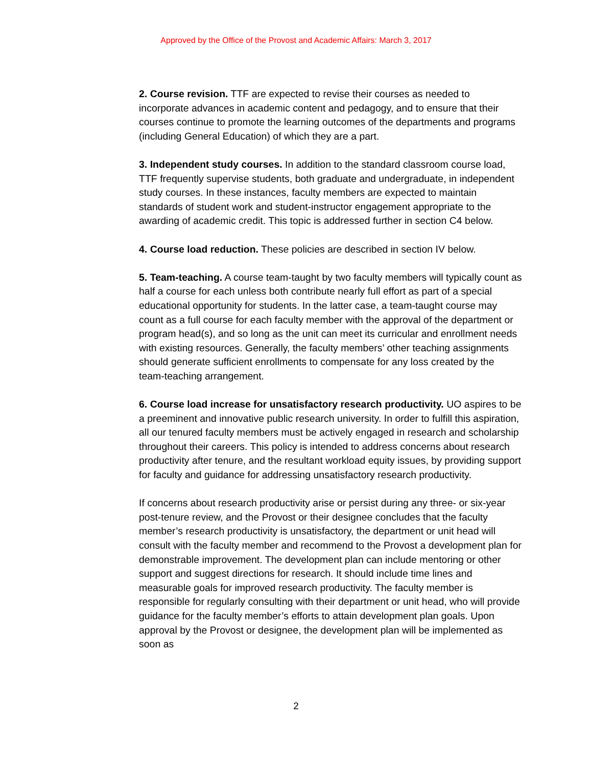Approved by the Office of the Provost and Academic Affairs: March 3, 2017
2. Course revision. TTF are expected to revise their courses as needed to incorporate advances in academic content and pedagogy, and to ensure that their courses continue to promote the learning outcomes of the departments and programs (including General Education) of which they are a part.
3. Independent study courses. In addition to the standard classroom course load, TTF frequently supervise students, both graduate and undergraduate, in independent study courses. In these instances, faculty members are expected to maintain standards of student work and student-instructor engagement appropriate to the awarding of academic credit. This topic is addressed further in section C4 below.
4. Course load reduction. These policies are described in section IV below.
5. Team-teaching. A course team-taught by two faculty members will typically count as half a course for each unless both contribute nearly full effort as part of a special educational opportunity for students. In the latter case, a team-taught course may count as a full course for each faculty member with the approval of the department or program head(s), and so long as the unit can meet its curricular and enrollment needs with existing resources. Generally, the faculty members’ other teaching assignments should generate sufficient enrollments to compensate for any loss created by the team-teaching arrangement.
6. Course load increase for unsatisfactory research productivity. UO aspires to be a preeminent and innovative public research university. In order to fulfill this aspiration, all our tenured faculty members must be actively engaged in research and scholarship throughout their careers. This policy is intended to address concerns about research productivity after tenure, and the resultant workload equity issues, by providing support for faculty and guidance for addressing unsatisfactory research productivity.
If concerns about research productivity arise or persist during any three- or six-year post-tenure review, and the Provost or their designee concludes that the faculty member’s research productivity is unsatisfactory, the department or unit head will consult with the faculty member and recommend to the Provost a development plan for demonstrable improvement. The development plan can include mentoring or other support and suggest directions for research. It should include time lines and measurable goals for improved research productivity. The faculty member is responsible for regularly consulting with their department or unit head, who will provide guidance for the faculty member’s efforts to attain development plan goals. Upon approval by the Provost or designee, the development plan will be implemented as soon as
2